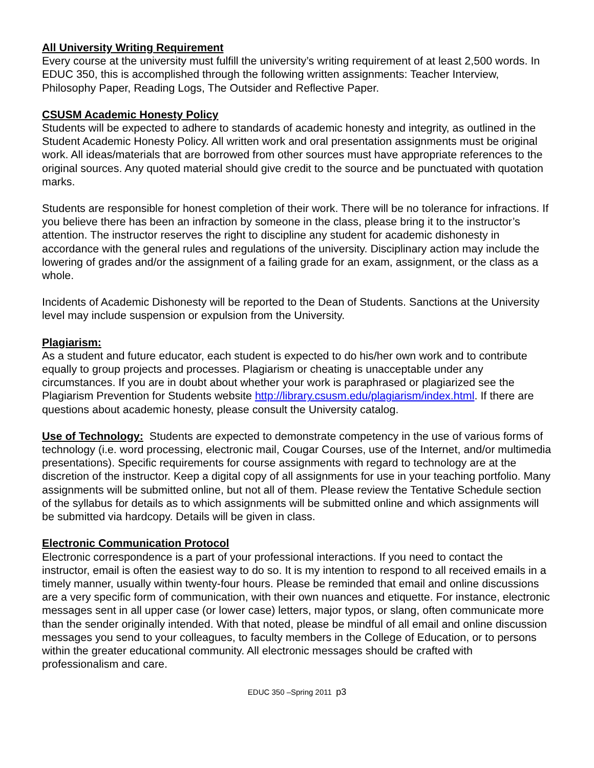All University Writing Requirement
Every course at the university must fulfill the university’s writing requirement of at least 2,500 words. In EDUC 350, this is accomplished through the following written assignments: Teacher Interview, Philosophy Paper, Reading Logs, The Outsider and Reflective Paper.
CSUSM Academic Honesty Policy
Students will be expected to adhere to standards of academic honesty and integrity, as outlined in the Student Academic Honesty Policy. All written work and oral presentation assignments must be original work. All ideas/materials that are borrowed from other sources must have appropriate references to the original sources. Any quoted material should give credit to the source and be punctuated with quotation marks.
Students are responsible for honest completion of their work. There will be no tolerance for infractions. If you believe there has been an infraction by someone in the class, please bring it to the instructor’s attention. The instructor reserves the right to discipline any student for academic dishonesty in accordance with the general rules and regulations of the university. Disciplinary action may include the lowering of grades and/or the assignment of a failing grade for an exam, assignment, or the class as a whole.
Incidents of Academic Dishonesty will be reported to the Dean of Students. Sanctions at the University level may include suspension or expulsion from the University.
Plagiarism:
As a student and future educator, each student is expected to do his/her own work and to contribute equally to group projects and processes. Plagiarism or cheating is unacceptable under any circumstances. If you are in doubt about whether your work is paraphrased or plagiarized see the Plagiarism Prevention for Students website http://library.csusm.edu/plagiarism/index.html. If there are questions about academic honesty, please consult the University catalog.
Use of Technology: Students are expected to demonstrate competency in the use of various forms of technology (i.e. word processing, electronic mail, Cougar Courses, use of the Internet, and/or multimedia presentations). Specific requirements for course assignments with regard to technology are at the discretion of the instructor. Keep a digital copy of all assignments for use in your teaching portfolio. Many assignments will be submitted online, but not all of them. Please review the Tentative Schedule section of the syllabus for details as to which assignments will be submitted online and which assignments will be submitted via hardcopy. Details will be given in class.
Electronic Communication Protocol
Electronic correspondence is a part of your professional interactions. If you need to contact the instructor, email is often the easiest way to do so. It is my intention to respond to all received emails in a timely manner, usually within twenty-four hours. Please be reminded that email and online discussions are a very specific form of communication, with their own nuances and etiquette. For instance, electronic messages sent in all upper case (or lower case) letters, major typos, or slang, often communicate more than the sender originally intended. With that noted, please be mindful of all email and online discussion messages you send to your colleagues, to faculty members in the College of Education, or to persons within the greater educational community. All electronic messages should be crafted with professionalism and care.
EDUC 350 –Spring 2011 p3